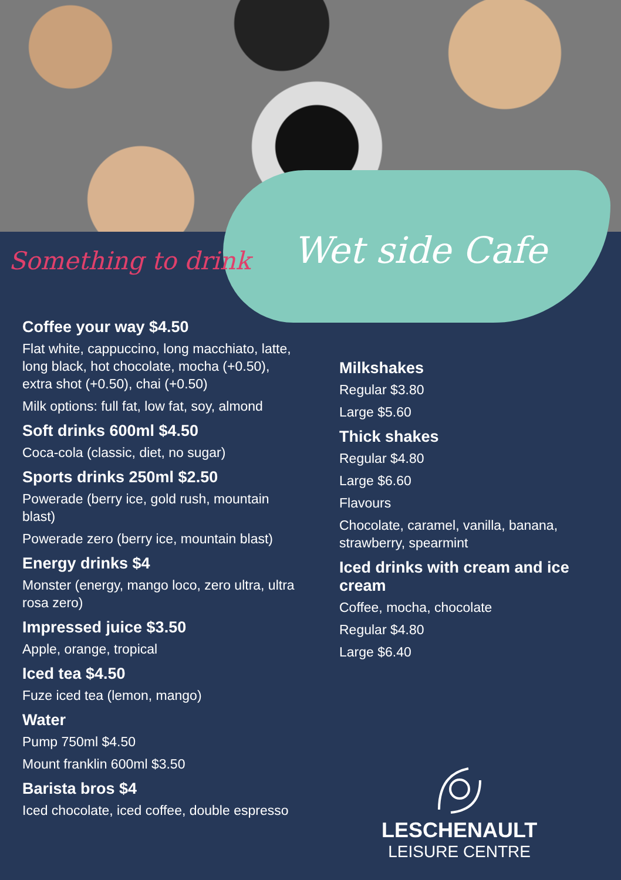Something to drink Wet side Cafe
Coffee your way $4.50
Flat white, cappuccino, long macchiato, latte, long black, hot chocolate, mocha (+0.50), extra shot (+0.50), chai (+0.50)
Milk options: full fat, low fat, soy, almond
Soft drinks 600ml $4.50
Coca-cola (classic, diet, no sugar)
Sports drinks 250ml $2.50
Powerade (berry ice, gold rush, mountain blast)
Powerade zero (berry ice, mountain blast)
Energy drinks $4
Monster (energy, mango loco, zero ultra, ultra rosa zero)
Impressed juice $3.50
Apple, orange, tropical
Iced tea $4.50
Fuze iced tea (lemon, mango)
Water
Pump 750ml $4.50
Mount franklin 600ml $3.50
Barista bros $4
Iced chocolate, iced coffee, double espresso
Milkshakes
Regular $3.80
Large $5.60
Thick shakes
Regular $4.80
Large $6.60
Flavours
Chocolate, caramel, vanilla, banana, strawberry, spearmint
Iced drinks with cream and ice cream
Coffee, mocha, chocolate
Regular $4.80
Large $6.40
LESCHENAULT
LEISURE CENTRE